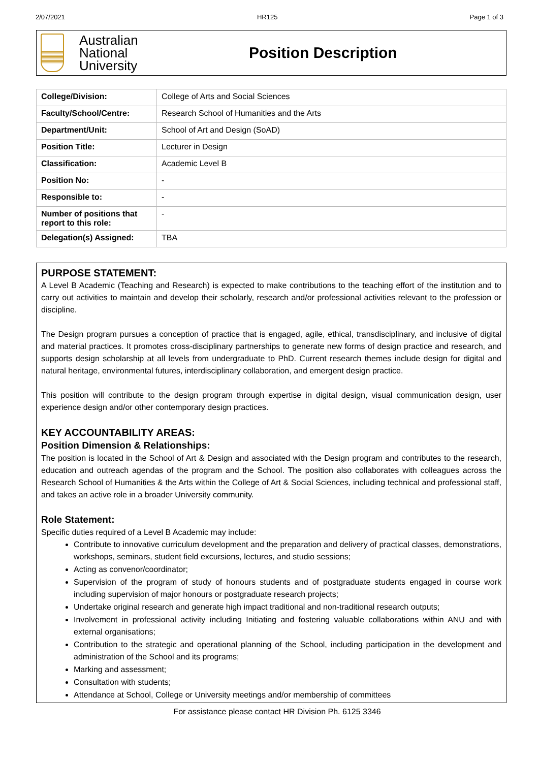2/07/2021 HR125 Page 1 of 3
Australian
National
University
Position Description
| College/Division: | College of Arts and Social Sciences |
| Faculty/School/Centre: | Research School of Humanities and the Arts |
| Department/Unit: | School of Art and Design (SoAD) |
| Position Title: | Lecturer in Design |
| Classification: | Academic Level B |
| Position No: | - |
| Responsible to: | - |
| Number of positions that report to this role: | - |
| Delegation(s) Assigned: | TBA |
PURPOSE STATEMENT:
A Level B Academic (Teaching and Research) is expected to make contributions to the teaching effort of the institution and to carry out activities to maintain and develop their scholarly, research and/or professional activities relevant to the profession or discipline.
The Design program pursues a conception of practice that is engaged, agile, ethical, transdisciplinary, and inclusive of digital and material practices. It promotes cross-disciplinary partnerships to generate new forms of design practice and research, and supports design scholarship at all levels from undergraduate to PhD. Current research themes include design for digital and natural heritage, environmental futures, interdisciplinary collaboration, and emergent design practice.
This position will contribute to the design program through expertise in digital design, visual communication design, user experience design and/or other contemporary design practices.
KEY ACCOUNTABILITY AREAS:
Position Dimension & Relationships:
The position is located in the School of Art & Design and associated with the Design program and contributes to the research, education and outreach agendas of the program and the School. The position also collaborates with colleagues across the Research School of Humanities & the Arts within the College of Art & Social Sciences, including technical and professional staff, and takes an active role in a broader University community.
Role Statement:
Specific duties required of a Level B Academic may include:
Contribute to innovative curriculum development and the preparation and delivery of practical classes, demonstrations, workshops, seminars, student field excursions, lectures, and studio sessions;
Acting as convenor/coordinator;
Supervision of the program of study of honours students and of postgraduate students engaged in course work including supervision of major honours or postgraduate research projects;
Undertake original research and generate high impact traditional and non-traditional research outputs;
Involvement in professional activity including Initiating and fostering valuable collaborations within ANU and with external organisations;
Contribution to the strategic and operational planning of the School, including participation in the development and administration of the School and its programs;
Marking and assessment;
Consultation with students;
Attendance at School, College or University meetings and/or membership of committees
For assistance please contact HR Division Ph. 6125 3346